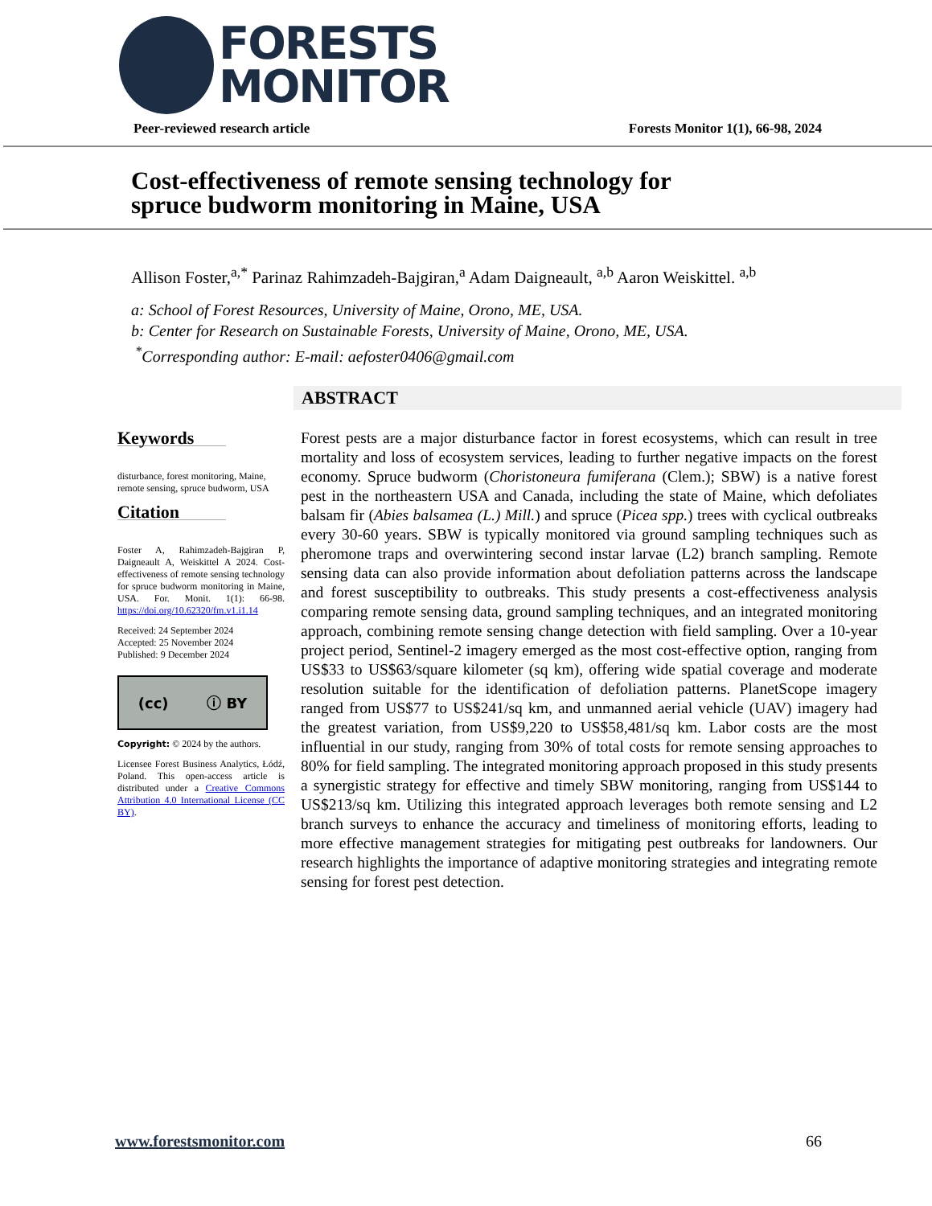FORESTS
MONITOR
Peer-reviewed research article Forests Monitor 1(1), 66-98, 2024
Cost-effectiveness of remote sensing technology for
spruce budworm monitoring in Maine, USA
Allison Foster,<sup>a,*</sup> Parinaz Rahimzadeh-Bajgiran,<sup>a</sup> Adam Daigneault, <sup>a,b</sup> Aaron Weiskittel. <sup>a,b</sup>
a: School of Forest Resources, University of Maine, Orono, ME, USA.
b: Center for Research on Sustainable Forests, University of Maine, Orono, ME, USA.
<sup>*</sup> Corresponding author: E-mail: aefoster0406@gmail.com
ABSTRACT
Keywords
disturbance, forest monitoring, Maine, remote sensing, spruce budworm, USA
Citation
Foster A, Rahimzadeh-Bajgiran P, Daigneault A, Weiskittel A 2024. Cost-effectiveness of remote sensing technology for spruce budworm monitoring in Maine, USA. For. Monit. 1(1): 66-98. https://doi.org/10.62320/fm.v1.i1.14
Received: 24 September 2024
Accepted: 25 November 2024
Published: 9 December 2024
(cc) ⓘ BY
Copyright: © 2024 by the authors.
Licensee Forest Business Analytics, Łódź, Poland. This open-access article is distributed under a Creative Commons Attribution 4.0 International License (CC BY).
Forest pests are a major disturbance factor in forest ecosystems, which can result in tree mortality and loss of ecosystem services, leading to further negative impacts on the forest economy. Spruce budworm (Choristoneura fumiferana (Clem.); SBW) is a native forest pest in the northeastern USA and Canada, including the state of Maine, which defoliates balsam fir (Abies balsamea (L.) Mill.) and spruce (Picea spp.) trees with cyclical outbreaks every 30-60 years. SBW is typically monitored via ground sampling techniques such as pheromone traps and overwintering second instar larvae (L2) branch sampling. Remote sensing data can also provide information about defoliation patterns across the landscape and forest susceptibility to outbreaks. This study presents a cost-effectiveness analysis comparing remote sensing data, ground sampling techniques, and an integrated monitoring approach, combining remote sensing change detection with field sampling. Over a 10-year project period, Sentinel-2 imagery emerged as the most cost-effective option, ranging from US$33 to US$63/square kilometer (sq km), offering wide spatial coverage and moderate resolution suitable for the identification of defoliation patterns. PlanetScope imagery ranged from US$77 to US$241/sq km, and unmanned aerial vehicle (UAV) imagery had the greatest variation, from US$9,220 to US$58,481/sq km. Labor costs are the most influential in our study, ranging from 30% of total costs for remote sensing approaches to 80% for field sampling. The integrated monitoring approach proposed in this study presents a synergistic strategy for effective and timely SBW monitoring, ranging from US$144 to US$213/sq km. Utilizing this integrated approach leverages both remote sensing and L2 branch surveys to enhance the accuracy and timeliness of monitoring efforts, leading to more effective management strategies for mitigating pest outbreaks for landowners. Our research highlights the importance of adaptive monitoring strategies and integrating remote sensing for forest pest detection.
www.forestsmonitor.com 66